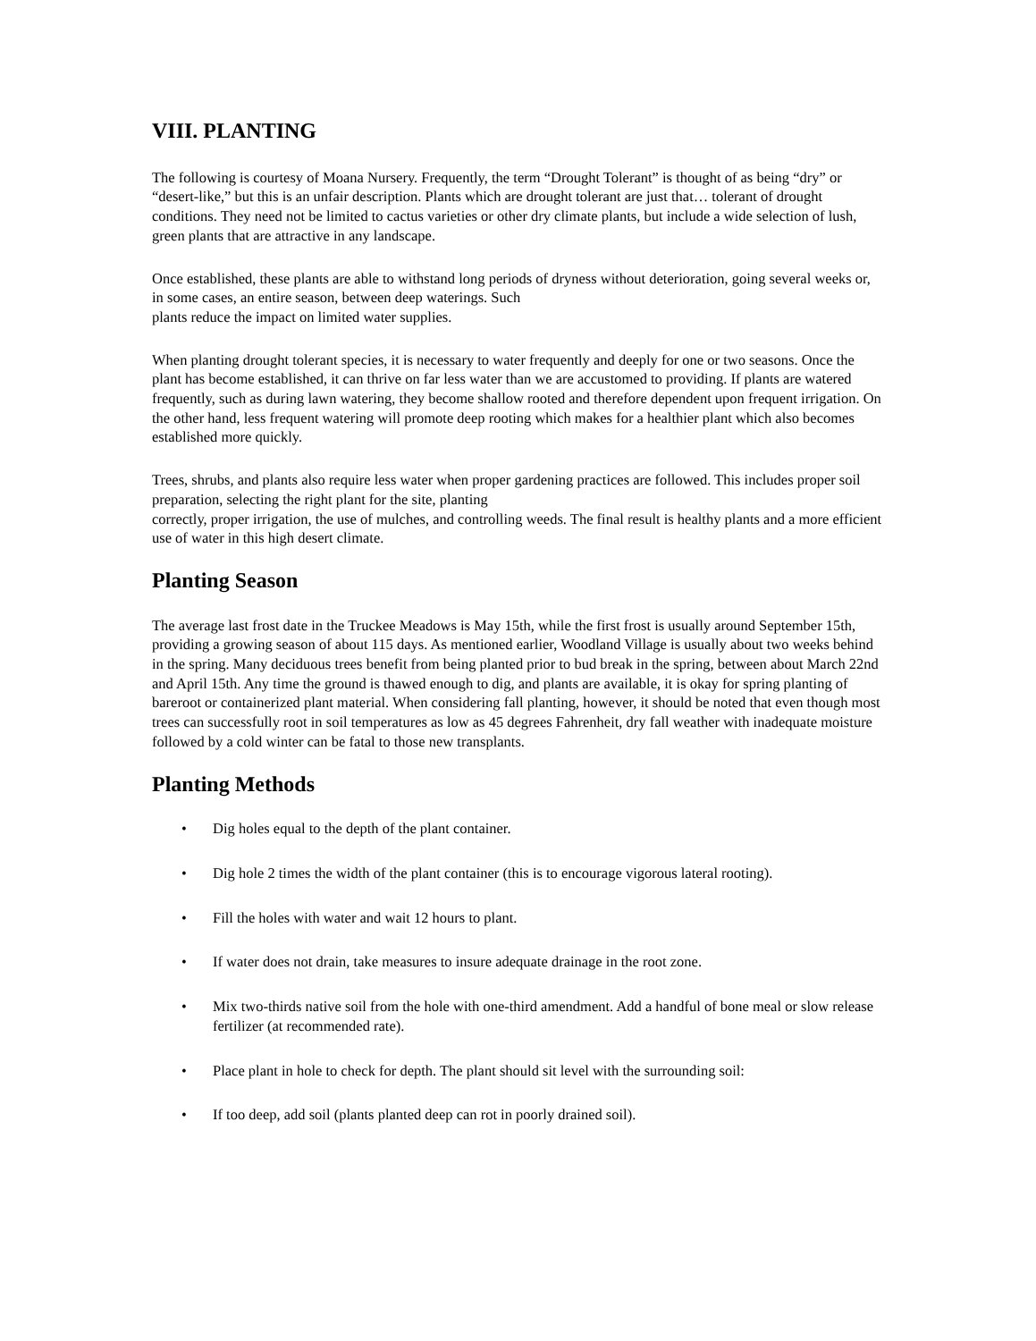VIII. PLANTING
The following is courtesy of Moana Nursery. Frequently, the term “Drought Tolerant” is thought of as being “dry” or “desert-like,” but this is an unfair description. Plants which are drought tolerant are just that… tolerant of drought conditions. They need not be limited to cactus varieties or other dry climate plants, but include a wide selection of lush, green plants that are attractive in any landscape.
Once established, these plants are able to withstand long periods of dryness without deterioration, going several weeks or, in some cases, an entire season, between deep waterings. Such
plants reduce the impact on limited water supplies.
When planting drought tolerant species, it is necessary to water frequently and deeply for one or two seasons. Once the plant has become established, it can thrive on far less water than we are accustomed to providing. If plants are watered frequently, such as during lawn watering, they become shallow rooted and therefore dependent upon frequent irrigation. On the other hand, less frequent watering will promote deep rooting which makes for a healthier plant which also becomes established more quickly.
Trees, shrubs, and plants also require less water when proper gardening practices are followed. This includes proper soil preparation, selecting the right plant for the site, planting
correctly, proper irrigation, the use of mulches, and controlling weeds. The final result is healthy plants and a more efficient use of water in this high desert climate.
Planting Season
The average last frost date in the Truckee Meadows is May 15th, while the first frost is usually around September 15th, providing a growing season of about 115 days. As mentioned earlier, Woodland Village is usually about two weeks behind in the spring. Many deciduous trees benefit from being planted prior to bud break in the spring, between about March 22nd and April 15th. Any time the ground is thawed enough to dig, and plants are available, it is okay for spring planting of bareroot or containerized plant material. When considering fall planting, however, it should be noted that even though most trees can successfully root in soil temperatures as low as 45 degrees Fahrenheit, dry fall weather with inadequate moisture followed by a cold winter can be fatal to those new transplants.
Planting Methods
• Dig holes equal to the depth of the plant container.
• Dig hole 2 times the width of the plant container (this is to encourage vigorous lateral rooting).
• Fill the holes with water and wait 12 hours to plant.
• If water does not drain, take measures to insure adequate drainage in the root zone.
• Mix two-thirds native soil from the hole with one-third amendment. Add a handful of bone meal or slow release
fertilizer (at recommended rate).
• Place plant in hole to check for depth. The plant should sit level with the surrounding soil:
• If too deep, add soil (plants planted deep can rot in poorly drained soil).